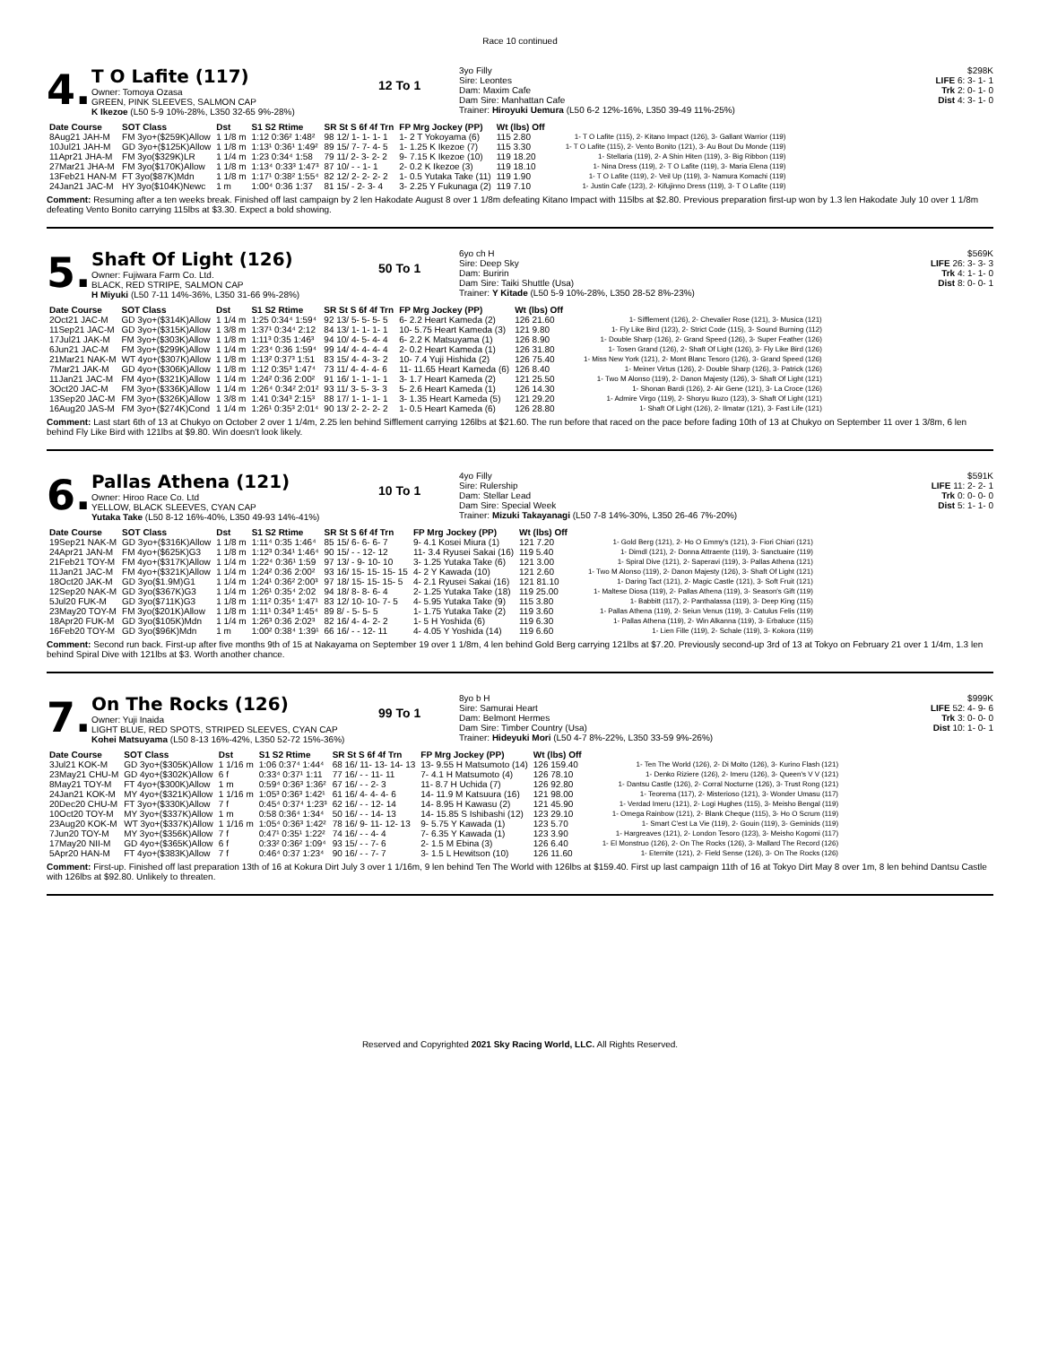Race 10 continued
4.
T O Lafite (117)
Owner: Tomoya Ozasa
GREEN, PINK SLEEVES, SALMON CAP
K Ikezoe (L50 5-9 10%-28%, L350 32-65 9%-28%)
12 To 1
3yo Filly
Sire: Leontes
Dam: Maxim Cafe
Dam Sire: Manhattan Cafe
Trainer: Hiroyuki Uemura (L50 6-2 12%-16%, L350 39-49 11%-25%)
$298K
LIFE 6: 3- 1- 1
Trk 2: 0- 1- 0
Dist 4: 3- 1- 0
| Date Course | SOT Class | Dst | S1 S2 Rtime | SR St S 6f 4f Trn | FP Mrg Jockey (PP) | Wt (lbs) Off | |
| --- | --- | --- | --- | --- | --- | --- | --- |
| 8Aug21 JAH-M | FM 3yo+($259K)Allow | 1 1/8 m | 1:12 0:36² 1:48² | 98 12/ 1- 1- 1- 1 | 1- 2 T Yokoyama (6) | 115 2.80 | 1- T O Lafite (115), 2- Kitano Impact (126), 3- Gallant Warrior (119) |
| 10Jul21 JAH-M | GD 3yo+($125K)Allow | 1 1/8 m | 1:13¹ 0:36¹ 1:49² | 89 15/ 7- 7- 4- 5 | 1- 1.25 K Ikezoe (7) | 115 3.30 | 1- T O Lafite (115), 2- Vento Bonito (121), 3- Au Bout Du Monde (119) |
| 11Apr21 JHA-M | FM 3yo($329K)LR | 1 1/4 m | 1:23 0:34⁴ 1:58 | 79 11/ 2- 3- 2- 2 | 9- 7.15 K Ikezoe (10) | 119 18.20 | 1- Stellaria (119), 2- A Shin Hiten (119), 3- Big Ribbon (119) |
| 27Mar21 JHA-M | FM 3yo($170K)Allow | 1 1/8 m | 1:13⁴ 0:33³ 1:47³ | 87 10/ - - 1- 1 | 2- 0.2 K Ikezoe (3) | 119 18.10 | 1- Nina Dress (119), 2- T O Lafite (119), 3- Maria Elena (119) |
| 13Feb21 HAN-M | FT 3yo($87K)Mdn | 1 1/8 m | 1:17¹ 0:38² 1:55⁴ | 82 12/ 2- 2- 2- 2 | 1- 0.5 Yutaka Take (11) | 119 1.90 | 1- T O Lafite (119), 2- Veil Up (119), 3- Namura Komachi (119) |
| 24Jan21 JAC-M | HY 3yo($104K)Newc | 1 m | 1:00⁴ 0:36 1:37 | 81 15/ - 2- 3- 4 | 3- 2.25 Y Fukunaga (2) | 119 7.10 | 1- Justin Cafe (123), 2- Kifujinno Dress (119), 3- T O Lafite (119) |
Comment: Resuming after a ten weeks break. Finished off last campaign by 2 len Hakodate August 8 over 1 1/8m defeating Kitano Impact with 115lbs at $2.80. Previous preparation first-up won by 1.3 len Hakodate July 10 over 1 1/8m defeating Vento Bonito carrying 115lbs at $3.30. Expect a bold showing.
5.
Shaft Of Light (126)
Owner: Fujiwara Farm Co. Ltd.
BLACK, RED STRIPE, SALMON CAP
H Miyuki (L50 7-11 14%-36%, L350 31-66 9%-28%)
50 To 1
6yo ch H
Sire: Deep Sky
Dam: Buririn
Dam Sire: Taiki Shuttle (Usa)
Trainer: Y Kitade (L50 5-9 10%-28%, L350 28-52 8%-23%)
$569K
LIFE 26: 3- 3- 3
Trk 4: 1- 1- 0
Dist 8: 0- 0- 1
| Date Course | SOT Class | Dst | S1 S2 Rtime | SR St S 6f 4f Trn | FP Mrg Jockey (PP) | Wt (lbs) Off | |
| --- | --- | --- | --- | --- | --- | --- | --- |
| 2Oct21 JAC-M | GD 3yo+($314K)Allow | 1 1/4 m | 1:25 0:34⁴ 1:59⁴ | 92 13/ 5- 5- 5- 5 | 6- 2.2 Heart Kameda (2) | 126 21.60 | 1- Sifflement (126), 2- Chevalier Rose (121), 3- Musica (121) |
| 11Sep21 JAC-M | GD 3yo+($315K)Allow | 1 3/8 m | 1:37¹ 0:34⁴ 2:12 | 84 13/ 1- 1- 1- 1 | 10- 5.75 Heart Kameda (3) | 121 9.80 | 1- Fly Like Bird (123), 2- Strict Code (115), 3- Sound Burning (112) |
| 17Jul21 JAK-M | FM 3yo+($303K)Allow | 1 1/8 m | 1:11³ 0:35 1:46³ | 94 10/ 4- 5- 4- 4 | 6- 2.2 K Matsuyama (1) | 126 8.90 | 1- Double Sharp (126), 2- Grand Speed (126), 3- Super Feather (126) |
| 6Jun21 JAC-M | FM 3yo+($299K)Allow | 1 1/4 m | 1:23⁴ 0:36 1:59⁴ | 99 14/ 4- 4- 4- 4 | 2- 0.2 Heart Kameda (1) | 126 31.80 | 1- Tosen Grand (126), 2- Shaft Of Light (126), 3- Fly Like Bird (126) |
| 21Mar21 NAK-M | WT 4yo+($307K)Allow | 1 1/8 m | 1:13² 0:37³ 1:51 | 83 15/ 4- 4- 3- 2 | 10- 7.4 Yuji Hishida (2) | 126 75.40 | 1- Miss New York (121), 2- Mont Blanc Tesoro (126), 3- Grand Speed (126) |
| 7Mar21 JAK-M | GD 4yo+($306K)Allow | 1 1/8 m | 1:12 0:35³ 1:47⁴ | 73 11/ 4- 4- 4- 6 | 11- 11.65 Heart Kameda (6) | 126 8.40 | 1- Meiner Virtus (126), 2- Double Sharp (126), 3- Patrick (126) |
| 11Jan21 JAC-M | FM 4yo+($321K)Allow | 1 1/4 m | 1:24² 0:36 2:00² | 91 16/ 1- 1- 1- 1 | 3- 1.7 Heart Kameda (2) | 121 25.50 | 1- Two M Alonso (119), 2- Danon Majesty (126), 3- Shaft Of Light (121) |
| 3Oct20 JAC-M | FM 3yo+($336K)Allow | 1 1/4 m | 1:26⁴ 0:34² 2:01² | 93 11/ 3- 5- 3- 3 | 5- 2.6 Heart Kameda (1) | 126 14.30 | 1- Shonan Bardi (126), 2- Air Gene (121), 3- La Croce (126) |
| 13Sep20 JAC-M | FM 3yo+($326K)Allow | 1 3/8 m | 1:41 0:34³ 2:15³ | 88 17/ 1- 1- 1- 1 | 3- 1.35 Heart Kameda (5) | 121 29.20 | 1- Admire Virgo (119), 2- Shoryu Ikuzo (123), 3- Shaft Of Light (121) |
| 16Aug20 JAS-M | FM 3yo+($274K)Cond | 1 1/4 m | 1:26¹ 0:35³ 2:01⁴ | 90 13/ 2- 2- 2- 2 | 1- 0.5 Heart Kameda (6) | 126 28.80 | 1- Shaft Of Light (126), 2- Ilmatar (121), 3- Fast Life (121) |
Comment: Last start 6th of 13 at Chukyo on October 2 over 1 1/4m, 2.25 len behind Sifflement carrying 126lbs at $21.60. The run before that raced on the pace before fading 10th of 13 at Chukyo on September 11 over 1 3/8m, 6 len behind Fly Like Bird with 121lbs at $9.80. Win doesn't look likely.
6.
Pallas Athena (121)
Owner: Hiroo Race Co. Ltd
YELLOW, BLACK SLEEVES, CYAN CAP
Yutaka Take (L50 8-12 16%-40%, L350 49-93 14%-41%)
10 To 1
4yo Filly
Sire: Rulership
Dam: Stellar Lead
Dam Sire: Special Week
Trainer: Mizuki Takayanagi (L50 7-8 14%-30%, L350 26-46 7%-20%)
$591K
LIFE 11: 2- 2- 1
Trk 0: 0- 0- 0
Dist 5: 1- 1- 0
| Date Course | SOT Class | Dst | S1 S2 Rtime | SR St S 6f 4f Trn | FP Mrg Jockey (PP) | Wt (lbs) Off | |
| --- | --- | --- | --- | --- | --- | --- | --- |
| 19Sep21 NAK-M | GD 3yo+($316K)Allow | 1 1/8 m | 1:11⁴ 0:35 1:46⁴ | 85 15/ 6- 6- 6- 7 | 9- 4.1 Kosei Miura (1) | 121 7.20 | 1- Gold Berg (121), 2- Ho O Emmy's (121), 3- Fiori Chiari (121) |
| 24Apr21 JAN-M | FM 4yo+($625K)G3 | 1 1/8 m | 1:12³ 0:34¹ 1:46⁴ | 90 15/ - - 12- 12 | 11- 3.4 Ryusei Sakai (16) | 119 5.40 | 1- Dimdl (121), 2- Donna Attraente (119), 3- Sanctuaire (119) |
| 21Feb21 TOY-M | FM 4yo+($317K)Allow | 1 1/4 m | 1:22⁴ 0:36¹ 1:59 | 97 13/ - 9- 10- 10 | 3- 1.25 Yutaka Take (6) | 121 3.00 | 1- Spiral Dive (121), 2- Saperavi (119), 3- Pallas Athena (121) |
| 11Jan21 JAC-M | FM 4yo+($321K)Allow | 1 1/4 m | 1:24² 0:36 2:00² | 93 16/ 15- 15- 15- 15 | 4- 2 Y Kawada (10) | 121 2.60 | 1- Two M Alonso (119), 2- Danon Majesty (126), 3- Shaft Of Light (121) |
| 18Oct20 JAK-M | GD 3yo($1.9M)G1 | 1 1/4 m | 1:24¹ 0:36² 2:00³ | 97 18/ 15- 15- 15- 5 | 4- 2.1 Ryusei Sakai (16) | 121 81.10 | 1- Daring Tact (121), 2- Magic Castle (121), 3- Soft Fruit (121) |
| 12Sep20 NAK-M | GD 3yo($367K)G3 | 1 1/4 m | 1:26¹ 0:35⁴ 2:02 | 94 18/ 8- 8- 6- 4 | 2- 1.25 Yutaka Take (18) | 119 25.00 | 1- Maltese Diosa (119), 2- Pallas Athena (119), 3- Season's Gift (119) |
| 5Jul20 FUK-M | GD 3yo($711K)G3 | 1 1/8 m | 1:11² 0:35⁴ 1:47¹ | 83 12/ 10- 10- 7- 5 | 4- 5.95 Yutaka Take (9) | 115 3.80 | 1- Babbitt (117), 2- Panthalassa (119), 3- Deep King (115) |
| 23May20 TOY-M | FM 3yo($201K)Allow | 1 1/8 m | 1:11¹ 0:34³ 1:45⁴ | 89 8/ - 5- 5- 5 | 1- 1.75 Yutaka Take (2) | 119 3.60 | 1- Pallas Athena (119), 2- Seiun Venus (119), 3- Catulus Felis (119) |
| 18Apr20 FUK-M | GD 3yo($105K)Mdn | 1 1/4 m | 1:26³ 0:36 2:02³ | 82 16/ 4- 4- 2- 2 | 1- 5 H Yoshida (6) | 119 6.30 | 1- Pallas Athena (119), 2- Win Alkanna (119), 3- Erbaluce (115) |
| 16Feb20 TOY-M | GD 3yo($96K)Mdn | 1 m | 1:00² 0:38⁴ 1:39¹ | 66 16/ - - 12- 11 | 4- 4.05 Y Yoshida (14) | 119 6.60 | 1- Lien Fille (119), 2- Schale (119), 3- Kokora (119) |
Comment: Second run back. First-up after five months 9th of 15 at Nakayama on September 19 over 1 1/8m, 4 len behind Gold Berg carrying 121lbs at $7.20. Previously second-up 3rd of 13 at Tokyo on February 21 over 1 1/4m, 1.3 len behind Spiral Dive with 121lbs at $3. Worth another chance.
7.
On The Rocks (126)
Owner: Yuji Inaida
LIGHT BLUE, RED SPOTS, STRIPED SLEEVES, CYAN CAP
Kohei Matsuyama (L50 8-13 16%-42%, L350 52-72 15%-36%)
99 To 1
8yo b H
Sire: Samurai Heart
Dam: Belmont Hermes
Dam Sire: Timber Country (Usa)
Trainer: Hideyuki Mori (L50 4-7 8%-22%, L350 33-59 9%-26%)
$999K
LIFE 52: 4- 9- 6
Trk 3: 0- 0- 0
Dist 10: 1- 0- 1
| Date Course | SOT Class | Dst | S1 S2 Rtime | SR St S 6f 4f Trn | FP Mrg Jockey (PP) | Wt (lbs) Off | |
| --- | --- | --- | --- | --- | --- | --- | --- |
| 3Jul21 KOK-M | GD 3yo+($305K)Allow | 1 1/16 m | 1:06 0:37⁴ 1:44⁴ | 68 16/ 11- 13- 14- 13 | 13- 9.55 H Matsumoto (14) | 126 159.40 | 1- Ten The World (126), 2- Di Molto (126), 3- Kurino Flash (121) |
| 23May21 CHU-M | GD 4yo+($302K)Allow | 6 f | 0:33⁴ 0:37¹ 1:11 | 77 16/ - - 11- 11 | 7- 4.1 H Matsumoto (4) | 126 78.10 | 1- Denko Riziere (126), 2- Imeru (126), 3- Queen's V V (121) |
| 8May21 TOY-M | FT 4yo+($300K)Allow | 1 m | 0:59⁴ 0:36³ 1:36² | 67 16/ - - 2- 3 | 11- 8.7 H Uchida (7) | 126 92.80 | 1- Dantsu Castle (126), 2- Corral Nocturne (126), 3- Trust Rong (121) |
| 24Jan21 KOK-M | MY 4yo+($321K)Allow | 1 1/16 m | 1:05³ 0:36³ 1:42¹ | 61 16/ 4- 4- 4- 6 | 14- 11.9 M Katsuura (16) | 121 98.00 | 1- Teorema (117), 2- Misterioso (121), 3- Wonder Umasu (117) |
| 20Dec20 CHU-M | FT 3yo+($330K)Allow | 7 f | 0:45⁴ 0:37⁴ 1:23³ | 62 16/ - - 12- 14 | 14- 8.95 H Kawasu (2) | 121 45.90 | 1- Verdad Imeru (121), 2- Logi Hughes (115), 3- Meisho Bengal (119) |
| 10Oct20 TOY-M | MY 3yo+($337K)Allow | 1 m | 0:58 0:36⁴ 1:34⁴ | 50 16/ - - 14- 13 | 14- 15.85 S Ishibashi (12) | 123 29.10 | 1- Omega Rainbow (121), 2- Blank Cheque (115), 3- Ho O Scrum (119) |
| 23Aug20 KOK-M | WT 3yo+($337K)Allow | 1 1/16 m | 1:05⁴ 0:36³ 1:42² | 78 16/ 9- 11- 12- 13 | 9- 5.75 Y Kawada (1) | 123 5.70 | 1- Smart C'est La Vie (119), 2- Gouin (119), 3- Geminids (119) |
| 7Jun20 TOY-M | MY 3yo+($356K)Allow | 7 f | 0:47¹ 0:35¹ 1:22² | 74 16/ - - 4- 4 | 7- 6.35 Y Kawada (1) | 123 3.90 | 1- Hargreaves (121), 2- London Tesoro (123), 3- Meisho Kogomi (117) |
| 17May20 NII-M | GD 4yo+($365K)Allow | 6 f | 0:33² 0:36² 1:09⁴ | 93 15/ - - 7- 6 | 2- 1.5 M Ebina (3) | 126 6.40 | 1- El Monstruo (126), 2- On The Rocks (126), 3- Mallard The Record (126) |
| 5Apr20 HAN-M | FT 4yo+($383K)Allow | 7 f | 0:46⁴ 0:37 1:23⁴ | 90 16/ - - 7- 7 | 3- 1.5 L Hewitson (10) | 126 11.60 | 1- Eternite (121), 2- Field Sense (126), 3- On The Rocks (126) |
Comment: First-up. Finished off last preparation 13th of 16 at Kokura Dirt July 3 over 1 1/16m, 9 len behind Ten The World with 126lbs at $159.40. First up last campaign 11th of 16 at Tokyo Dirt May 8 over 1m, 8 len behind Dantsu Castle with 126lbs at $92.80. Unlikely to threaten.
Reserved and Copyrighted 2021 Sky Racing World, LLC. All Rights Reserved.